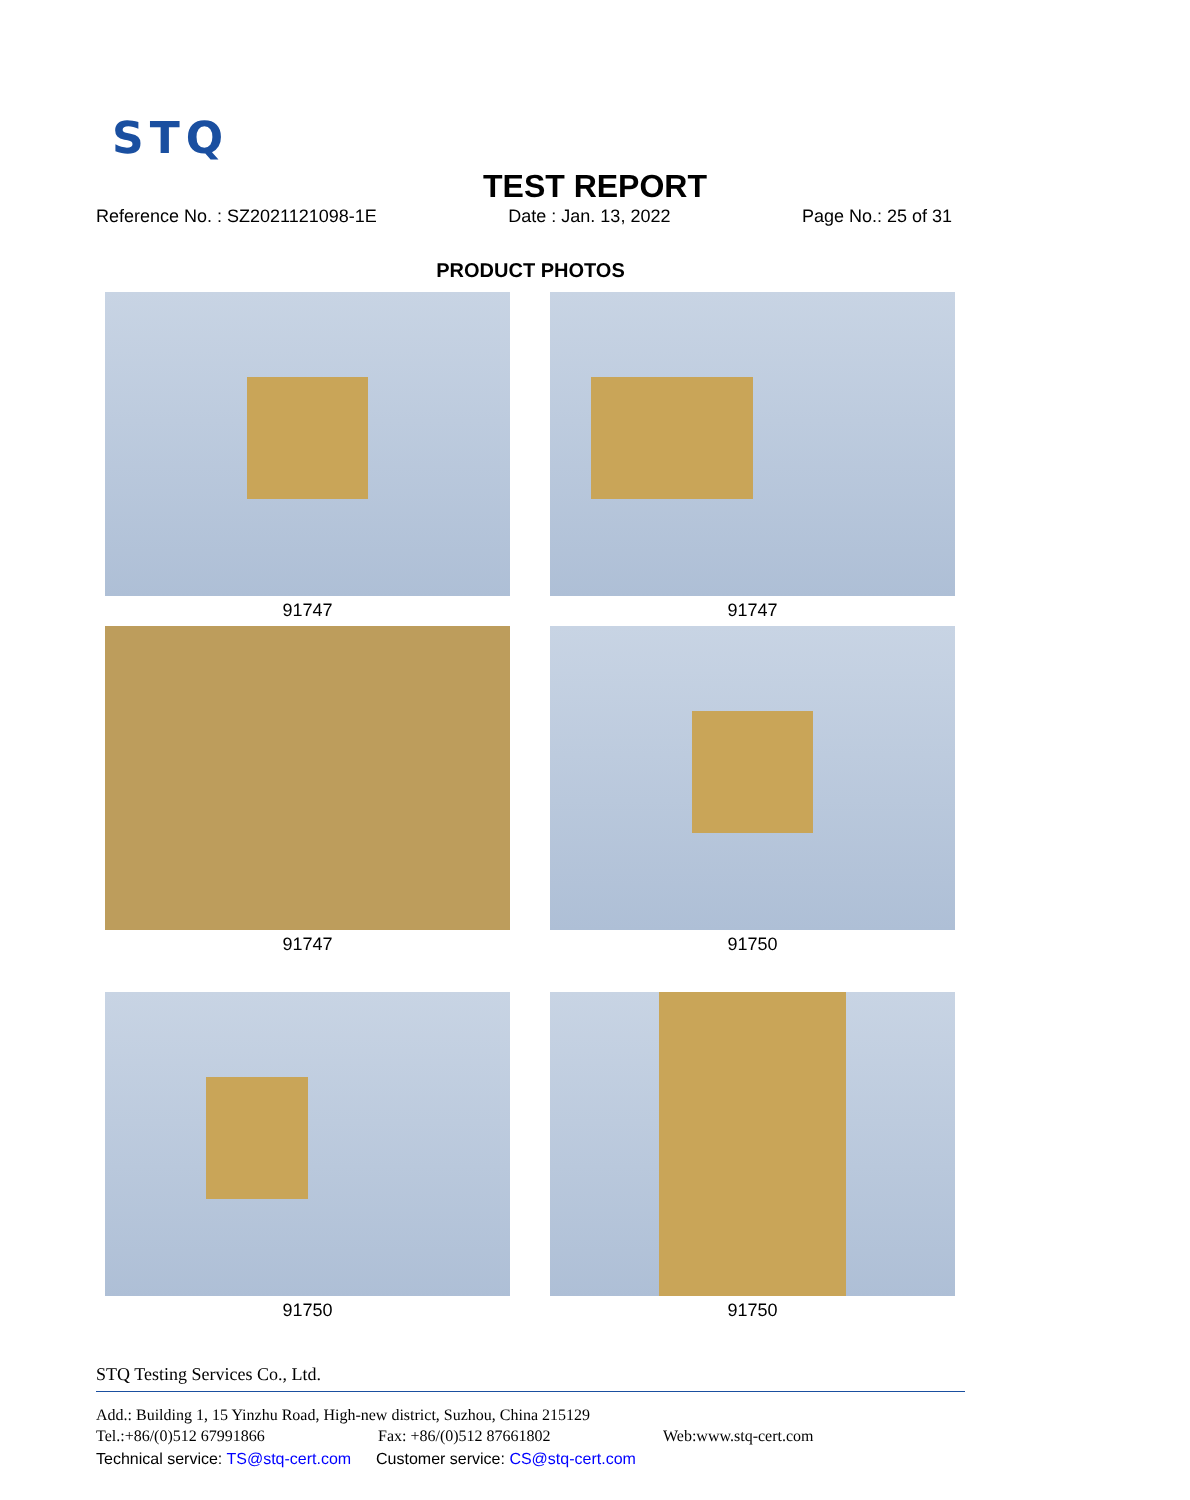STQ
TEST REPORT
Reference No. : SZ2021121098-1E Date : Jan. 13, 2022 Page No.: 25 of 31
PRODUCT PHOTOS
91747
91747
91747
91750
91750
91750
STQ Testing Services Co., Ltd.
Add.: Building 1, 15 Yinzhu Road, High-new district, Suzhou, China 215129
Tel.:+86/(0)512 67991866 Fax: +86/(0)512 87661802 Web:www.stq-cert.com
Technical service: TS@stq-cert.com Customer service: CS@stq-cert.com